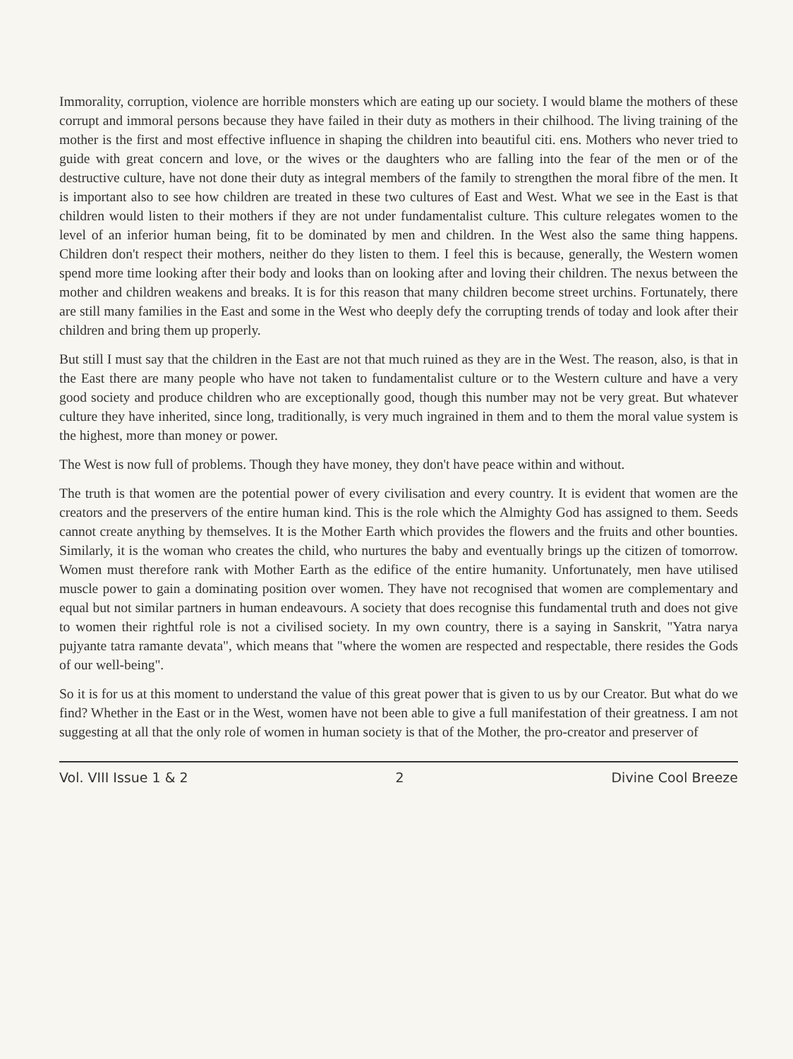Immorality, corruption, violence are horrible monsters which are eating up our society. I would blame the mothers of these corrupt and immoral persons because they have failed in their duty as mothers in their chilhood. The living training of the mother is the first and most effective influence in shaping the children into beautiful citi. ens. Mothers who never tried to guide with great concern and love, or the wives or the daughters who are falling into the fear of the men or of the destructive culture, have not done their duty as integral members of the family to strengthen the moral fibre of the men. It is important also to see how children are treated in these two cultures of East and West. What we see in the East is that children would listen to their mothers if they are not under fundamentalist culture. This culture relegates women to the level of an inferior human being, fit to be dominated by men and children. In the West also the same thing happens. Children don't respect their mothers, neither do they listen to them. I feel this is because, generally, the Western women spend more time looking after their body and looks than on looking after and loving their children. The nexus between the mother and children weakens and breaks. It is for this reason that many children become street urchins. Fortunately, there are still many families in the East and some in the West who deeply defy the corrupting trends of today and look after their children and bring them up properly.
But still I must say that the children in the East are not that much ruined as they are in the West. The reason, also, is that in the East there are many people who have not taken to fundamentalist culture or to the Western culture and have a very good society and produce children who are exceptionally good, though this number may not be very great. But whatever culture they have inherited, since long, traditionally, is very much ingrained in them and to them the moral value system is the highest, more than money or power.
The West is now full of problems. Though they have money, they don't have peace within and without.
The truth is that women are the potential power of every civilisation and every country. It is evident that women are the creators and the preservers of the entire human kind. This is the role which the Almighty God has assigned to them. Seeds cannot create anything by themselves. It is the Mother Earth which provides the flowers and the fruits and other bounties. Similarly, it is the woman who creates the child, who nurtures the baby and eventually brings up the citizen of tomorrow. Women must therefore rank with Mother Earth as the edifice of the entire humanity. Unfortunately, men have utilised muscle power to gain a dominating position over women. They have not recognised that women are complementary and equal but not similar partners in human endeavours. A society that does recognise this fundamental truth and does not give to women their rightful role is not a civilised society. In my own country, there is a saying in Sanskrit, "Yatra narya pujyante tatra ramante devata", which means that "where the women are respected and respectable, there resides the Gods of our well-being".
So it is for us at this moment to understand the value of this great power that is given to us by our Creator. But what do we find? Whether in the East or in the West, women have not been able to give a full manifestation of their greatness. I am not suggesting at all that the only role of women in human society is that of the Mother, the pro-creator and preserver of
Vol. VIII Issue 1 & 2 2 Divine Cool Breeze